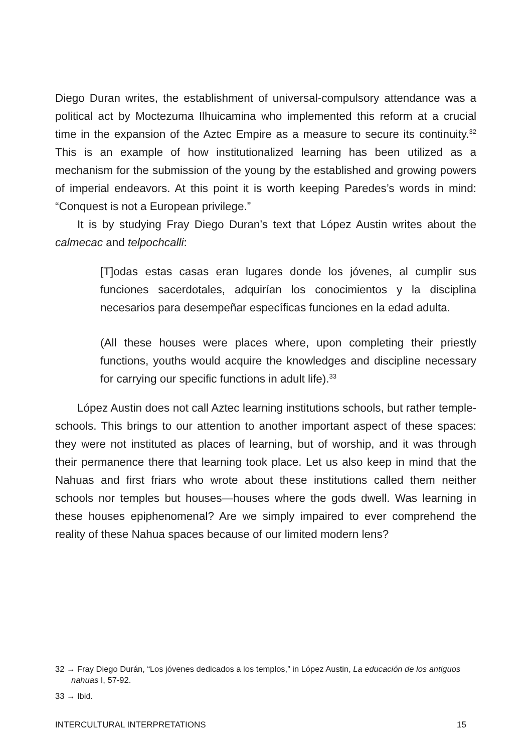Diego Duran writes, the establishment of universal-compulsory attendance was a political act by Moctezuma Ilhuicamina who implemented this reform at a crucial time in the expansion of the Aztec Empire as a measure to secure its continuity.<sup>32</sup> This is an example of how institutionalized learning has been utilized as a mechanism for the submission of the young by the established and growing powers of imperial endeavors. At this point it is worth keeping Paredes’s words in mind: “Conquest is not a European privilege.”
It is by studying Fray Diego Duran’s text that López Austin writes about the calmecac and telpochcalli:
[T]odas estas casas eran lugares donde los jóvenes, al cumplir sus funciones sacerdotales, adquirían los conocimientos y la disciplina necesarios para desempeñar específicas funciones en la edad adulta.
(All these houses were places where, upon completing their priestly functions, youths would acquire the knowledges and discipline necessary for carrying our specific functions in adult life).<sup>33</sup>
López Austin does not call Aztec learning institutions schools, but rather temple-schools. This brings to our attention to another important aspect of these spaces: they were not instituted as places of learning, but of worship, and it was through their permanence there that learning took place. Let us also keep in mind that the Nahuas and first friars who wrote about these institutions called them neither schools nor temples but houses—houses where the gods dwell. Was learning in these houses epiphenomenal? Are we simply impaired to ever comprehend the reality of these Nahua spaces because of our limited modern lens?
32 → Fray Diego Durán, “Los jóvenes dedicados a los templos,” in López Austin, La educación de los antiguos nahuas I, 57-92.
33 → Ibid.
INTERCULTURAL INTERPRETATIONS 15